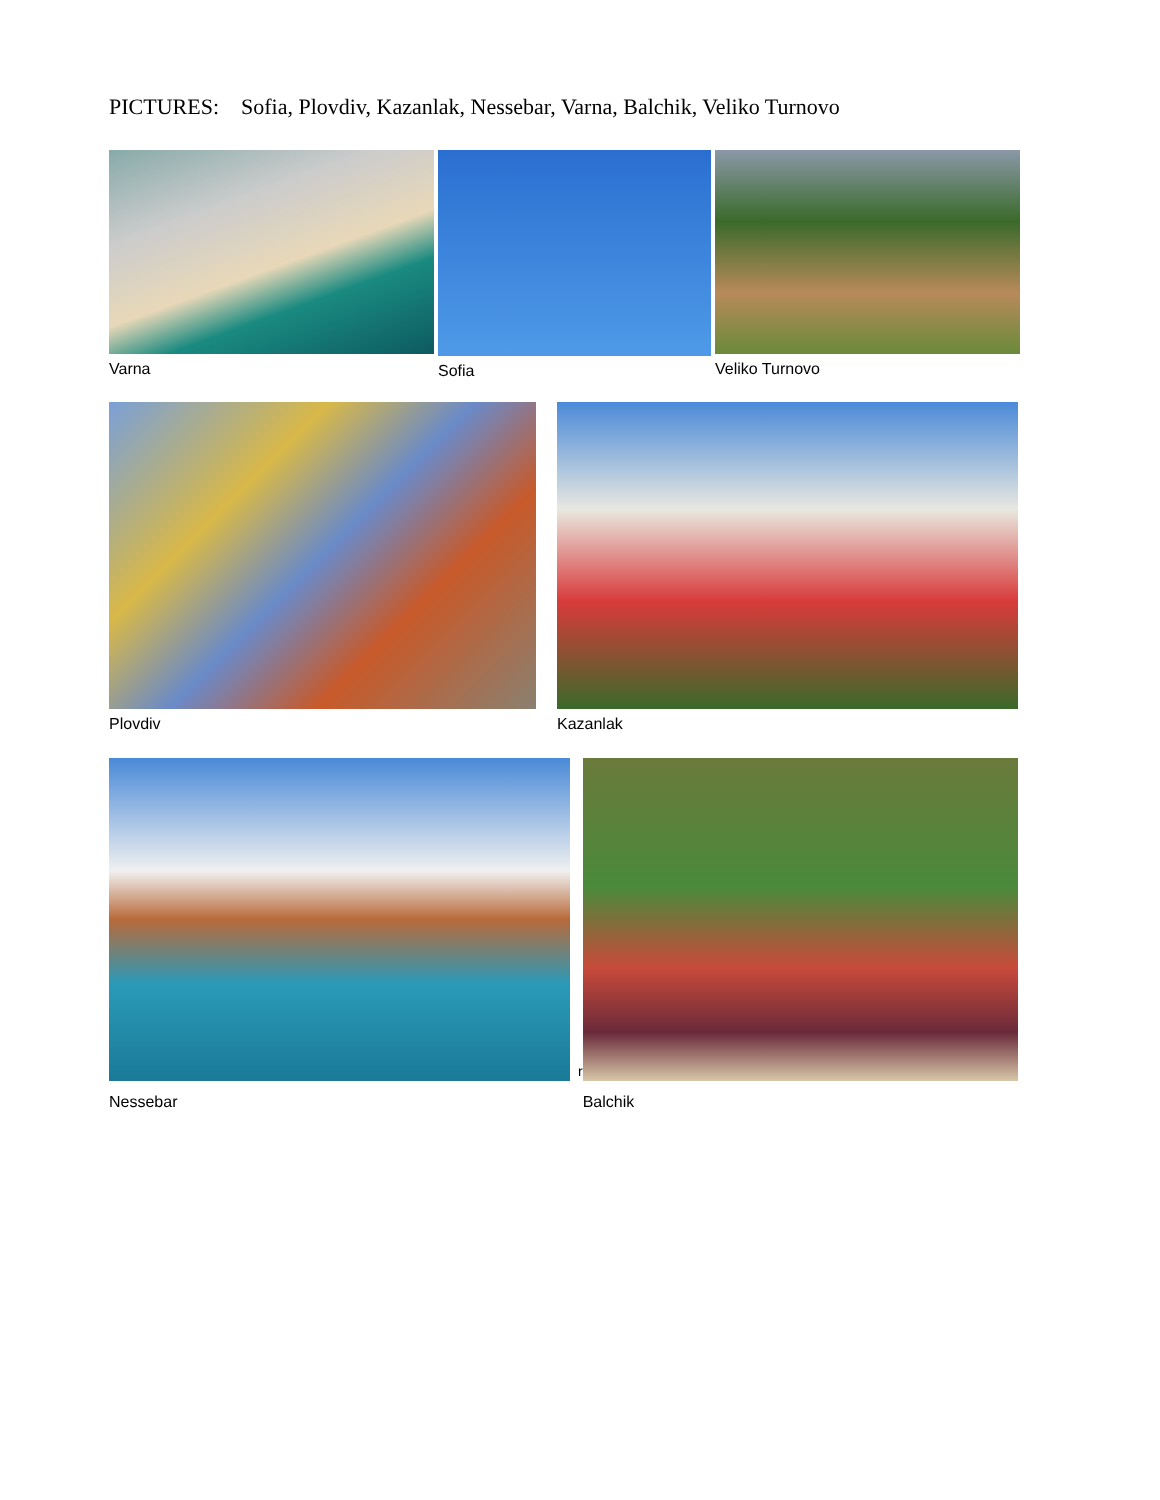PICTURES: Sofia, Plovdiv, Kazanlak, Nessebar, Varna, Balchik, Veliko Turnovo
Varna Sofia Veliko Turnovo
Plovdiv Kazanlak
Nessebar
r
Balchik